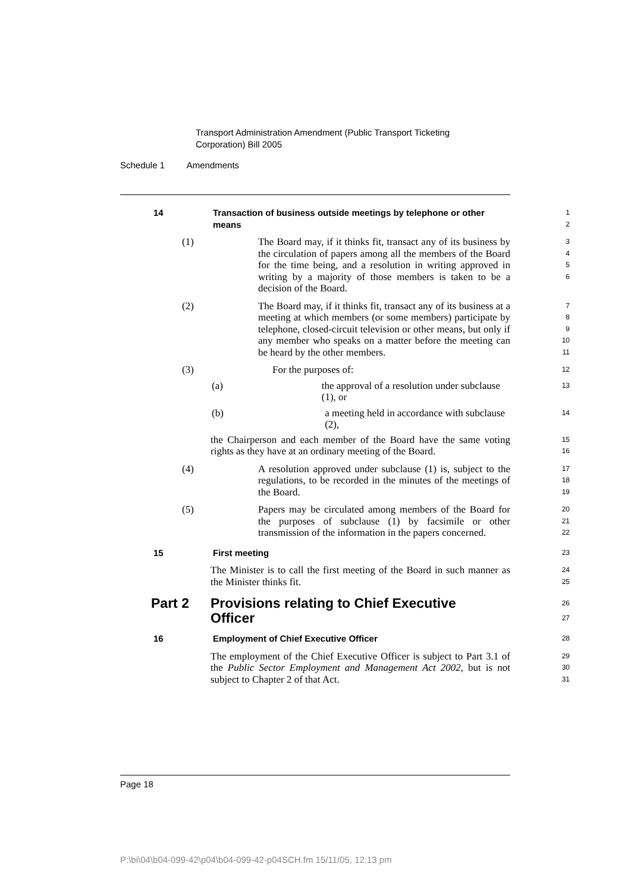Transport Administration Amendment (Public Transport Ticketing
Corporation) Bill 2005
Schedule 1 Amendments
14 Transaction of business outside meetings by telephone or other
means
1
2
(1) The Board may, if it thinks fit, transact any of its business by the circulation of papers among all the members of the Board for the time being, and a resolution in writing approved in writing by a majority of those members is taken to be a decision of the Board.
3
4
5
6
(2) The Board may, if it thinks fit, transact any of its business at a meeting at which members (or some members) participate by telephone, closed-circuit television or other means, but only if any member who speaks on a matter before the meeting can be heard by the other members.
7
8
9
10
11
(3) For the purposes of:
12
(a) the approval of a resolution under subclause (1), or
13
(b) a meeting held in accordance with subclause (2),
14
the Chairperson and each member of the Board have the same voting rights as they have at an ordinary meeting of the Board.
15
16
(4) A resolution approved under subclause (1) is, subject to the regulations, to be recorded in the minutes of the meetings of the Board.
17
18
19
(5) Papers may be circulated among members of the Board for the purposes of subclause (1) by facsimile or other transmission of the information in the papers concerned.
20
21
22
15 First meeting
23
The Minister is to call the first meeting of the Board in such manner as the Minister thinks fit.
24
25
Part 2 Provisions relating to Chief Executive
Officer
26
27
16 Employment of Chief Executive Officer
28
The employment of the Chief Executive Officer is subject to Part 3.1 of the Public Sector Employment and Management Act 2002, but is not subject to Chapter 2 of that Act.
29
30
31
Page 18
P:\bi\04\b04-099-42\p04\b04-099-42-p04SCH.fm 15/11/05, 12:13 pm